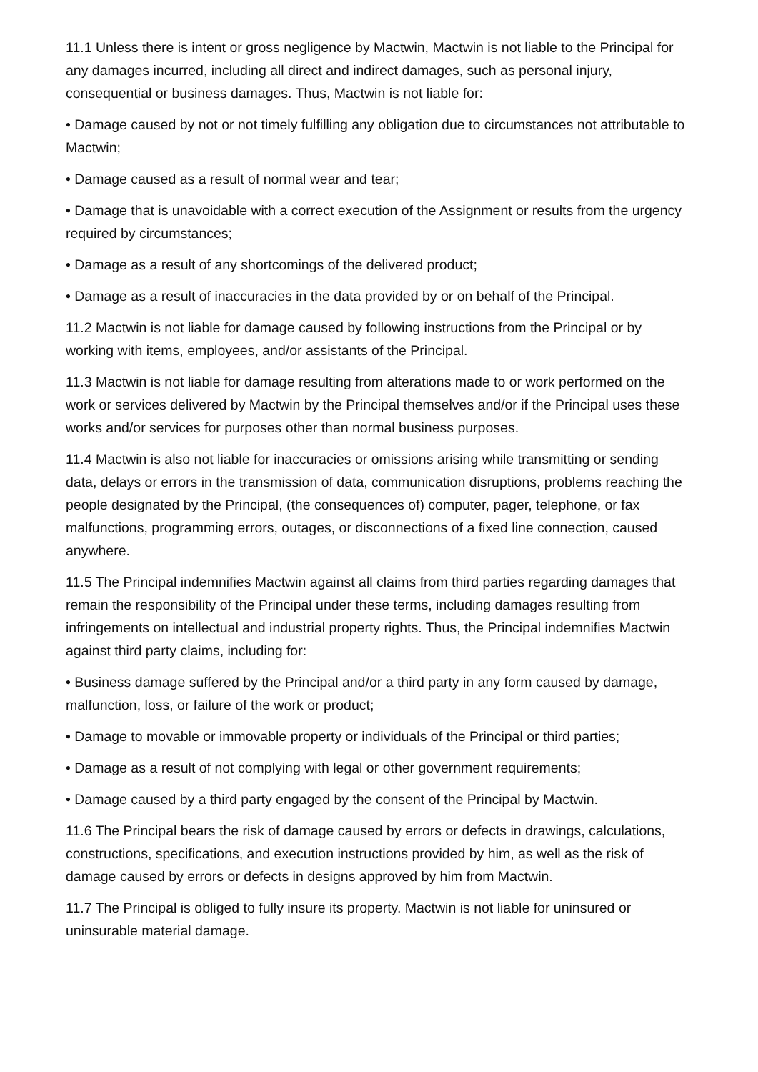11.1 Unless there is intent or gross negligence by Mactwin, Mactwin is not liable to the Principal for any damages incurred, including all direct and indirect damages, such as personal injury, consequential or business damages. Thus, Mactwin is not liable for:
• Damage caused by not or not timely fulfilling any obligation due to circumstances not attributable to Mactwin;
• Damage caused as a result of normal wear and tear;
• Damage that is unavoidable with a correct execution of the Assignment or results from the urgency required by circumstances;
• Damage as a result of any shortcomings of the delivered product;
• Damage as a result of inaccuracies in the data provided by or on behalf of the Principal.
11.2 Mactwin is not liable for damage caused by following instructions from the Principal or by working with items, employees, and/or assistants of the Principal.
11.3 Mactwin is not liable for damage resulting from alterations made to or work performed on the work or services delivered by Mactwin by the Principal themselves and/or if the Principal uses these works and/or services for purposes other than normal business purposes.
11.4 Mactwin is also not liable for inaccuracies or omissions arising while transmitting or sending data, delays or errors in the transmission of data, communication disruptions, problems reaching the people designated by the Principal, (the consequences of) computer, pager, telephone, or fax malfunctions, programming errors, outages, or disconnections of a fixed line connection, caused anywhere.
11.5 The Principal indemnifies Mactwin against all claims from third parties regarding damages that remain the responsibility of the Principal under these terms, including damages resulting from infringements on intellectual and industrial property rights. Thus, the Principal indemnifies Mactwin against third party claims, including for:
• Business damage suffered by the Principal and/or a third party in any form caused by damage, malfunction, loss, or failure of the work or product;
• Damage to movable or immovable property or individuals of the Principal or third parties;
• Damage as a result of not complying with legal or other government requirements;
• Damage caused by a third party engaged by the consent of the Principal by Mactwin.
11.6 The Principal bears the risk of damage caused by errors or defects in drawings, calculations, constructions, specifications, and execution instructions provided by him, as well as the risk of damage caused by errors or defects in designs approved by him from Mactwin.
11.7 The Principal is obliged to fully insure its property. Mactwin is not liable for uninsured or uninsurable material damage.